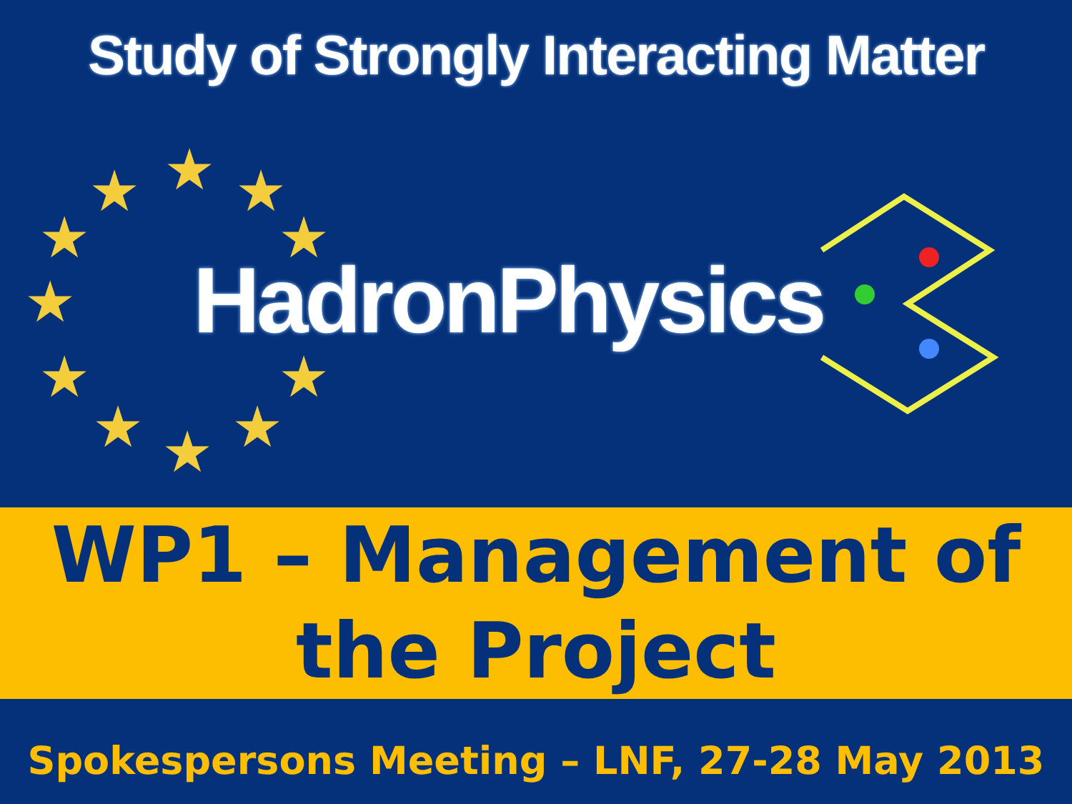★
★
★
★
★
★
★
★
★
★
★
Study of Strongly Interacting Matter
HadronPhysics
WP1 – Management of
the Project
Spokespersons Meeting – LNF, 27-28 May 2013